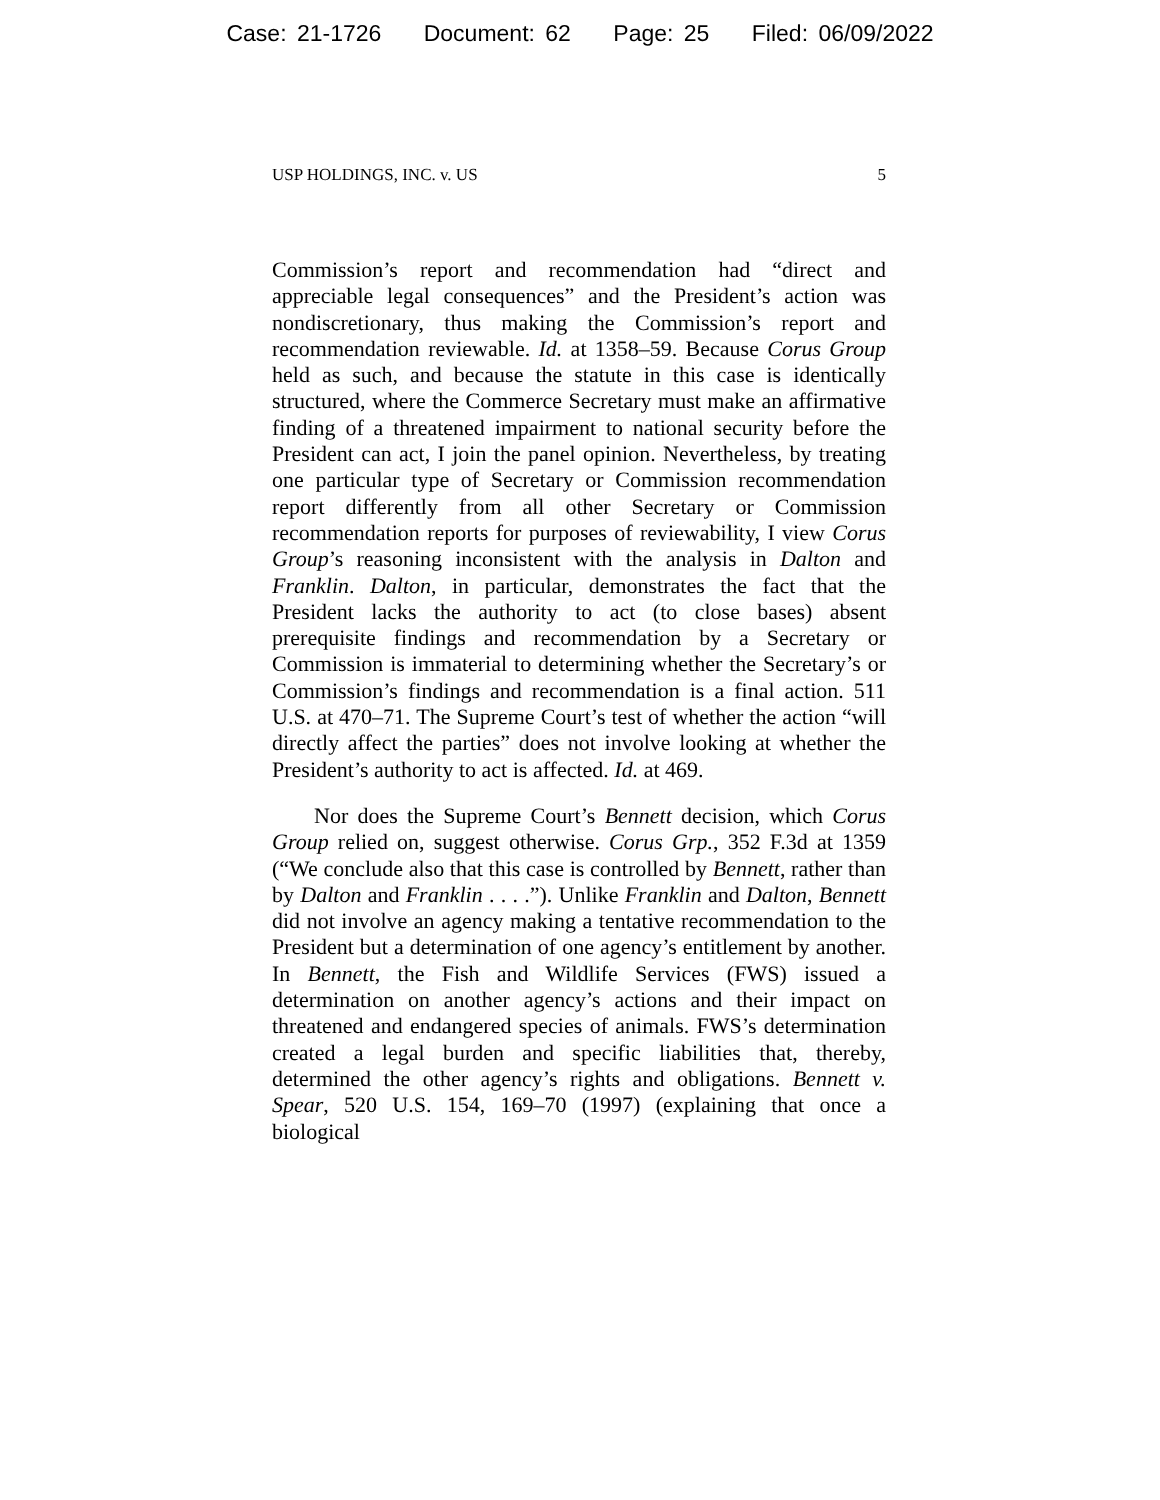Case: 21-1726 Document: 62 Page: 25 Filed: 06/09/2022
USP HOLDINGS, INC. v. US 5
Commission’s report and recommendation had “direct and appreciable legal consequences” and the President’s action was nondiscretionary, thus making the Commission’s report and recommendation reviewable. Id. at 1358–59. Because Corus Group held as such, and because the statute in this case is identically structured, where the Commerce Secretary must make an affirmative finding of a threatened impairment to national security before the President can act, I join the panel opinion. Nevertheless, by treating one particular type of Secretary or Commission recommendation report differently from all other Secretary or Commission recommendation reports for purposes of reviewability, I view Corus Group’s reasoning inconsistent with the analysis in Dalton and Franklin. Dalton, in particular, demonstrates the fact that the President lacks the authority to act (to close bases) absent prerequisite findings and recommendation by a Secretary or Commission is immaterial to determining whether the Secretary’s or Commission’s findings and recommendation is a final action. 511 U.S. at 470–71. The Supreme Court’s test of whether the action “will directly affect the parties” does not involve looking at whether the President’s authority to act is affected. Id. at 469.
Nor does the Supreme Court’s Bennett decision, which Corus Group relied on, suggest otherwise. Corus Grp., 352 F.3d at 1359 (“We conclude also that this case is controlled by Bennett, rather than by Dalton and Franklin . . . .”). Unlike Franklin and Dalton, Bennett did not involve an agency making a tentative recommendation to the President but a determination of one agency’s entitlement by another. In Bennett, the Fish and Wildlife Services (FWS) issued a determination on another agency’s actions and their impact on threatened and endangered species of animals. FWS’s determination created a legal burden and specific liabilities that, thereby, determined the other agency’s rights and obligations. Bennett v. Spear, 520 U.S. 154, 169–70 (1997) (explaining that once a biological